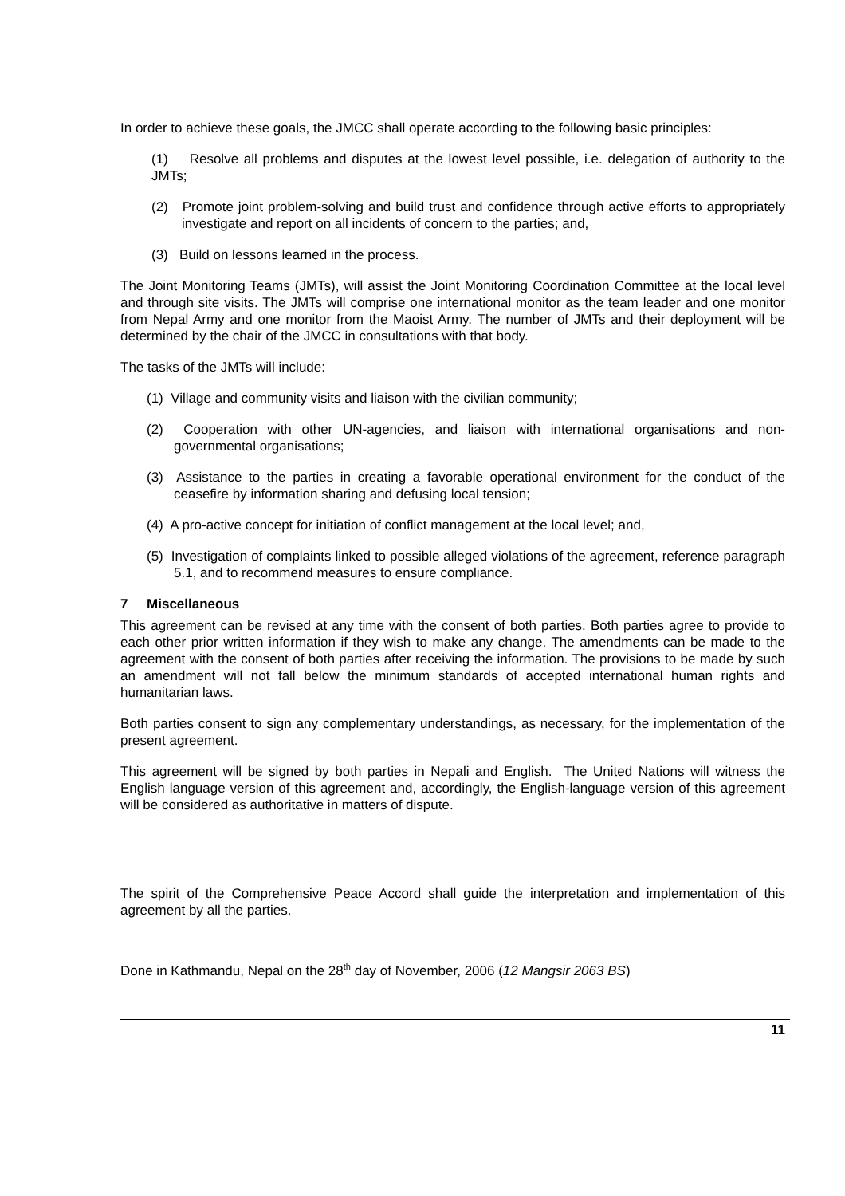In order to achieve these goals, the JMCC shall operate according to the following basic principles:
(1) Resolve all problems and disputes at the lowest level possible, i.e. delegation of authority to the JMTs;
(2) Promote joint problem-solving and build trust and confidence through active efforts to appropriately investigate and report on all incidents of concern to the parties; and,
(3) Build on lessons learned in the process.
The Joint Monitoring Teams (JMTs), will assist the Joint Monitoring Coordination Committee at the local level and through site visits. The JMTs will comprise one international monitor as the team leader and one monitor from Nepal Army and one monitor from the Maoist Army. The number of JMTs and their deployment will be determined by the chair of the JMCC in consultations with that body.
The tasks of the JMTs will include:
(1) Village and community visits and liaison with the civilian community;
(2) Cooperation with other UN-agencies, and liaison with international organisations and non-governmental organisations;
(3) Assistance to the parties in creating a favorable operational environment for the conduct of the ceasefire by information sharing and defusing local tension;
(4) A pro-active concept for initiation of conflict management at the local level; and,
(5) Investigation of complaints linked to possible alleged violations of the agreement, reference paragraph 5.1, and to recommend measures to ensure compliance.
7 Miscellaneous
This agreement can be revised at any time with the consent of both parties. Both parties agree to provide to each other prior written information if they wish to make any change. The amendments can be made to the agreement with the consent of both parties after receiving the information. The provisions to be made by such an amendment will not fall below the minimum standards of accepted international human rights and humanitarian laws.
Both parties consent to sign any complementary understandings, as necessary, for the implementation of the present agreement.
This agreement will be signed by both parties in Nepali and English. The United Nations will witness the English language version of this agreement and, accordingly, the English-language version of this agreement will be considered as authoritative in matters of dispute.
The spirit of the Comprehensive Peace Accord shall guide the interpretation and implementation of this agreement by all the parties.
Done in Kathmandu, Nepal on the 28<sup>th</sup> day of November, 2006 (12 Mangsir 2063 BS)
11